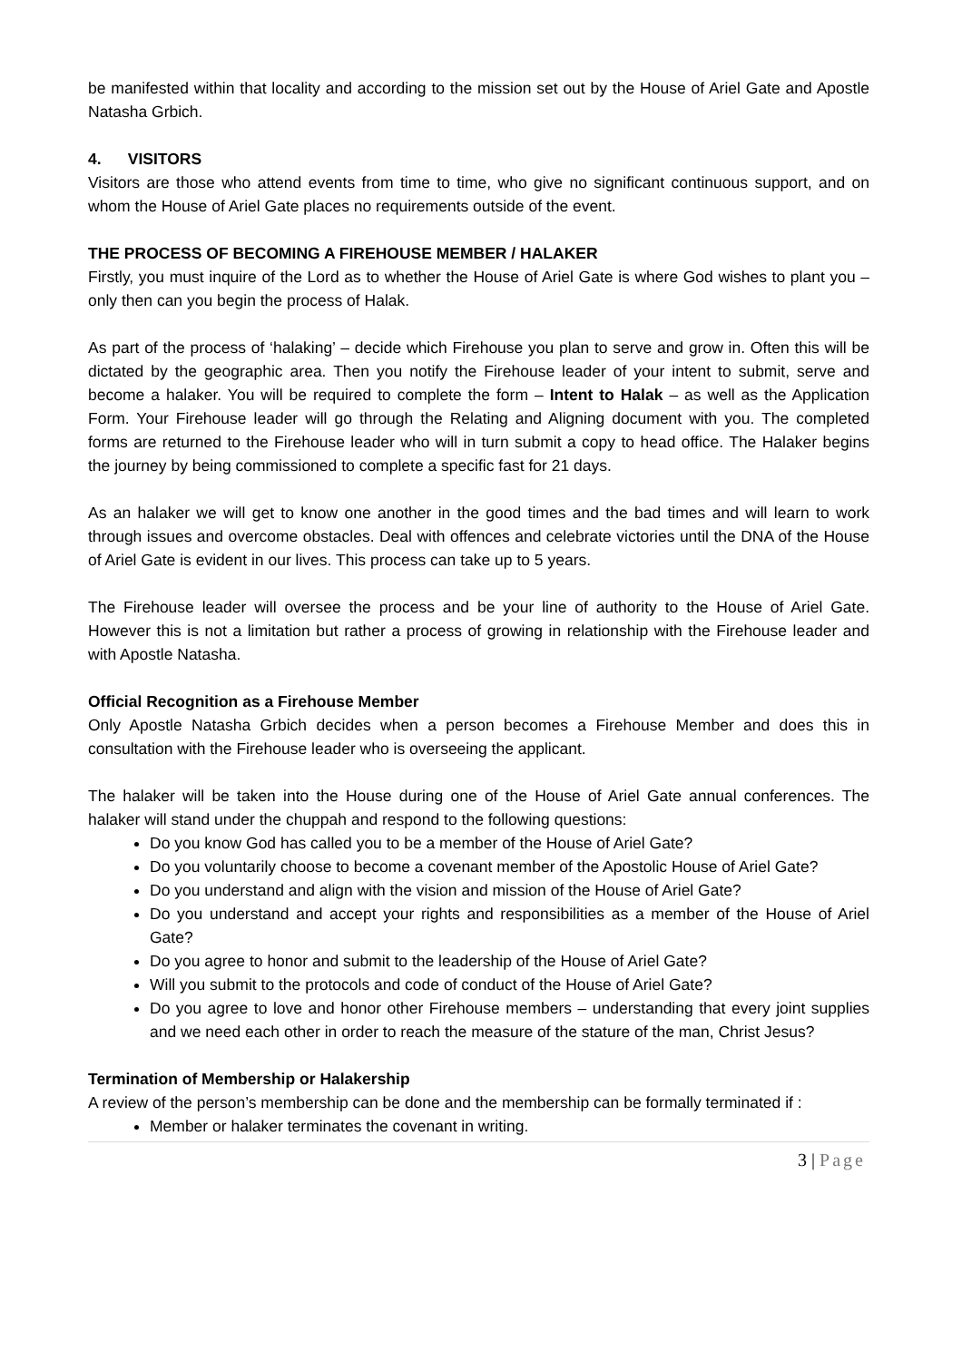be manifested within that locality and according to the mission set out by the House of Ariel Gate and Apostle Natasha Grbich.
4. VISITORS
Visitors are those who attend events from time to time, who give no significant continuous support, and on whom the House of Ariel Gate places no requirements outside of the event.
THE PROCESS OF BECOMING A FIREHOUSE MEMBER / HALAKER
Firstly, you must inquire of the Lord as to whether the House of Ariel Gate is where God wishes to plant you – only then can you begin the process of Halak.
As part of the process of ‘halaking’ – decide which Firehouse you plan to serve and grow in. Often this will be dictated by the geographic area. Then you notify the Firehouse leader of your intent to submit, serve and become a halaker. You will be required to complete the form – Intent to Halak – as well as the Application Form. Your Firehouse leader will go through the Relating and Aligning document with you. The completed forms are returned to the Firehouse leader who will in turn submit a copy to head office. The Halaker begins the journey by being commissioned to complete a specific fast for 21 days.
As an halaker we will get to know one another in the good times and the bad times and will learn to work through issues and overcome obstacles. Deal with offences and celebrate victories until the DNA of the House of Ariel Gate is evident in our lives. This process can take up to 5 years.
The Firehouse leader will oversee the process and be your line of authority to the House of Ariel Gate. However this is not a limitation but rather a process of growing in relationship with the Firehouse leader and with Apostle Natasha.
Official Recognition as a Firehouse Member
Only Apostle Natasha Grbich decides when a person becomes a Firehouse Member and does this in consultation with the Firehouse leader who is overseeing the applicant.
The halaker will be taken into the House during one of the House of Ariel Gate annual conferences. The halaker will stand under the chuppah and respond to the following questions:
Do you know God has called you to be a member of the House of Ariel Gate?
Do you voluntarily choose to become a covenant member of the Apostolic House of Ariel Gate?
Do you understand and align with the vision and mission of the House of Ariel Gate?
Do you understand and accept your rights and responsibilities as a member of the House of Ariel Gate?
Do you agree to honor and submit to the leadership of the House of Ariel Gate?
Will you submit to the protocols and code of conduct of the House of Ariel Gate?
Do you agree to love and honor other Firehouse members – understanding that every joint supplies and we need each other in order to reach the measure of the stature of the man, Christ Jesus?
Termination of Membership or Halakership
A review of the person’s membership can be done and the membership can be formally terminated if :
Member or halaker terminates the covenant in writing.
3 | Page